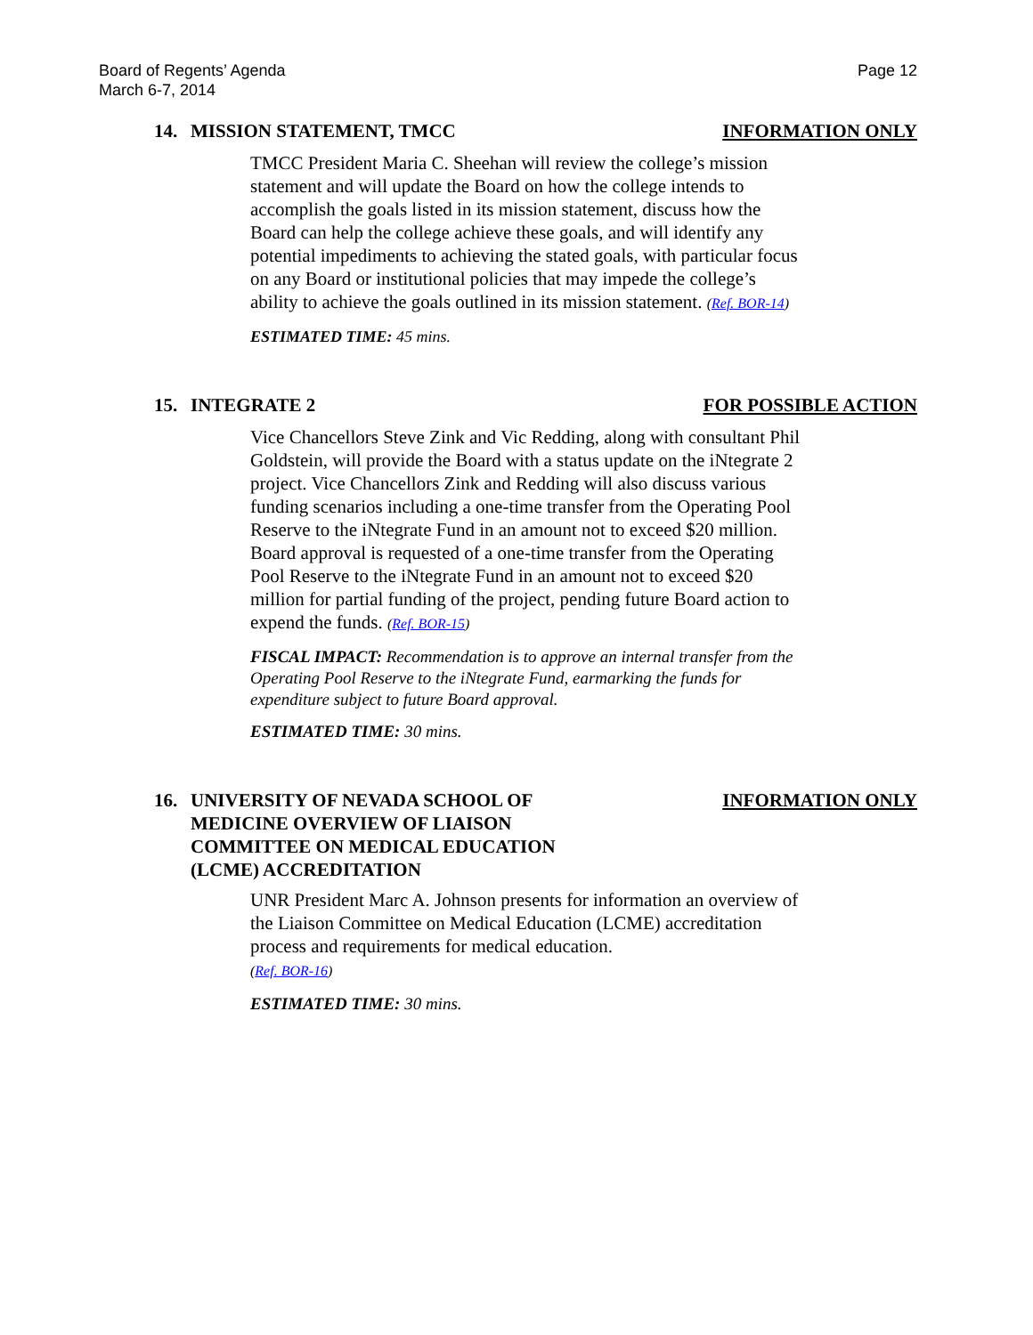Board of Regents’ Agenda
March 6-7, 2014
Page 12
14. MISSION STATEMENT, TMCC INFORMATION ONLY
TMCC President Maria C. Sheehan will review the college’s mission statement and will update the Board on how the college intends to accomplish the goals listed in its mission statement, discuss how the Board can help the college achieve these goals, and will identify any potential impediments to achieving the stated goals, with particular focus on any Board or institutional policies that may impede the college’s ability to achieve the goals outlined in its mission statement. (Ref. BOR-14)
ESTIMATED TIME: 45 mins.
15. INTEGRATE 2 FOR POSSIBLE ACTION
Vice Chancellors Steve Zink and Vic Redding, along with consultant Phil Goldstein, will provide the Board with a status update on the iNtegrate 2 project. Vice Chancellors Zink and Redding will also discuss various funding scenarios including a one-time transfer from the Operating Pool Reserve to the iNtegrate Fund in an amount not to exceed $20 million. Board approval is requested of a one-time transfer from the Operating Pool Reserve to the iNtegrate Fund in an amount not to exceed $20 million for partial funding of the project, pending future Board action to expend the funds. (Ref. BOR-15)
FISCAL IMPACT: Recommendation is to approve an internal transfer from the Operating Pool Reserve to the iNtegrate Fund, earmarking the funds for expenditure subject to future Board approval.
ESTIMATED TIME: 30 mins.
16. UNIVERSITY OF NEVADA SCHOOL OF
MEDICINE OVERVIEW OF LIAISON
COMMITTEE ON MEDICAL EDUCATION
(LCME) ACCREDITATION
INFORMATION ONLY
UNR President Marc A. Johnson presents for information an overview of the Liaison Committee on Medical Education (LCME) accreditation process and requirements for medical education.
(Ref. BOR-16)
ESTIMATED TIME: 30 mins.